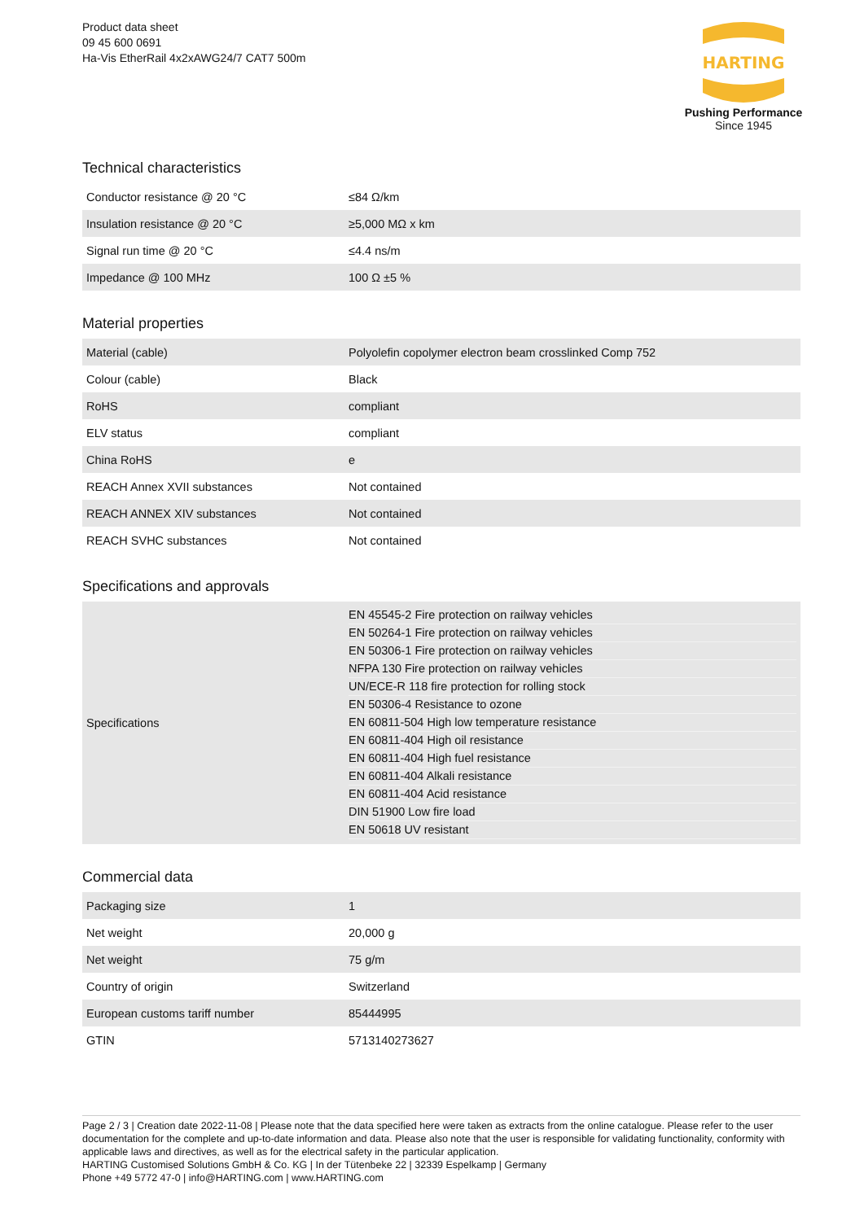Product data sheet
09 45 600 0691
Ha-Vis EtherRail 4x2xAWG24/7 CAT7 500m
HARTING
Pushing Performance
Since 1945
Technical characteristics
| Conductor resistance @ 20 °C | ≤84 Ω/km |
| Insulation resistance @ 20 °C | ≥5,000 MΩ x km |
| Signal run time @ 20 °C | ≤4.4 ns/m |
| Impedance @ 100 MHz | 100 Ω ±5 % |
Material properties
| Material (cable) | Polyolefin copolymer electron beam crosslinked Comp 752 |
| Colour (cable) | Black |
| RoHS | compliant |
| ELV status | compliant |
| China RoHS | e |
| REACH Annex XVII substances | Not contained |
| REACH ANNEX XIV substances | Not contained |
| REACH SVHC substances | Not contained |
Specifications and approvals
| Specifications | EN 45545-2 Fire protection on railway vehicles EN 50264-1 Fire protection on railway vehicles EN 50306-1 Fire protection on railway vehicles NFPA 130 Fire protection on railway vehicles UN/ECE-R 118 fire protection for rolling stock EN 50306-4 Resistance to ozone EN 60811-504 High low temperature resistance EN 60811-404 High oil resistance EN 60811-404 High fuel resistance EN 60811-404 Alkali resistance EN 60811-404 Acid resistance DIN 51900 Low fire load EN 50618 UV resistant |
Commercial data
| Packaging size | 1 |
| Net weight | 20,000 g |
| Net weight | 75 g/m |
| Country of origin | Switzerland |
| European customs tariff number | 85444995 |
| GTIN | 5713140273627 |
Page 2 / 3 | Creation date 2022-11-08 | Please note that the data specified here were taken as extracts from the online catalogue. Please refer to the user documentation for the complete and up-to-date information and data. Please also note that the user is responsible for validating functionality, conformity with applicable laws and directives, as well as for the electrical safety in the particular application.
HARTING Customised Solutions GmbH & Co. KG | In der Tütenbeke 22 | 32339 Espelkamp | Germany
Phone +49 5772 47-0 | info@HARTING.com | www.HARTING.com